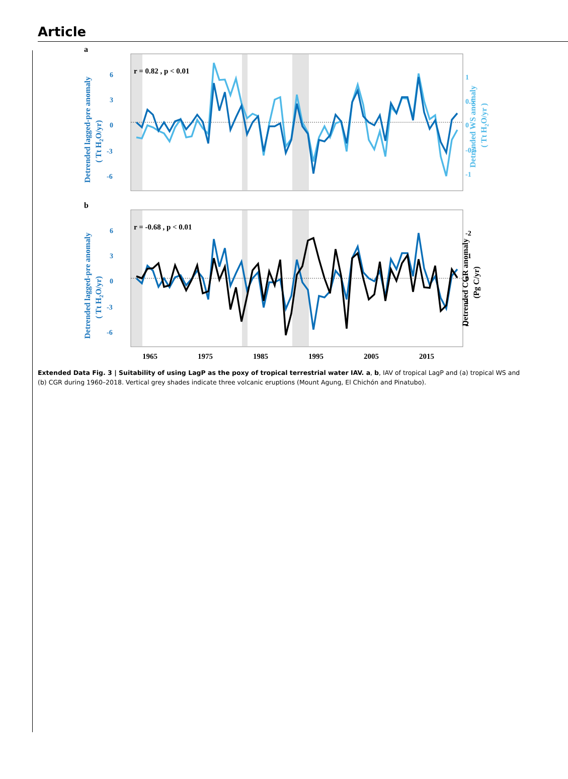Article
a
r = 0.82 , p < 0.01
6
3
0
-3
-6
1
0.5
0
-0.5
-1
b
r = -0.68 , p < 0.01
6
3
0
-3
-6
-2
-1
0
1
2
1965
1975
1985
1995
2005
2015
Detrended lagged-pre anomaly
( Tt H2O/yr)
Detrended lagged-pre anomaly
( Tt H2O/yr)
Detrended WS anomaly
( Tt H2O/yr )
Detrended CGR anomaly
(Pg C/yr)
Extended Data Fig. 3 | Suitability of using LagP as the poxy of tropical terrestrial water IAV. a, b, IAV of tropical LagP and (a) tropical WS and (b) CGR during 1960–2018. Vertical grey shades indicate three volcanic eruptions (Mount Agung, El Chichón and Pinatubo).